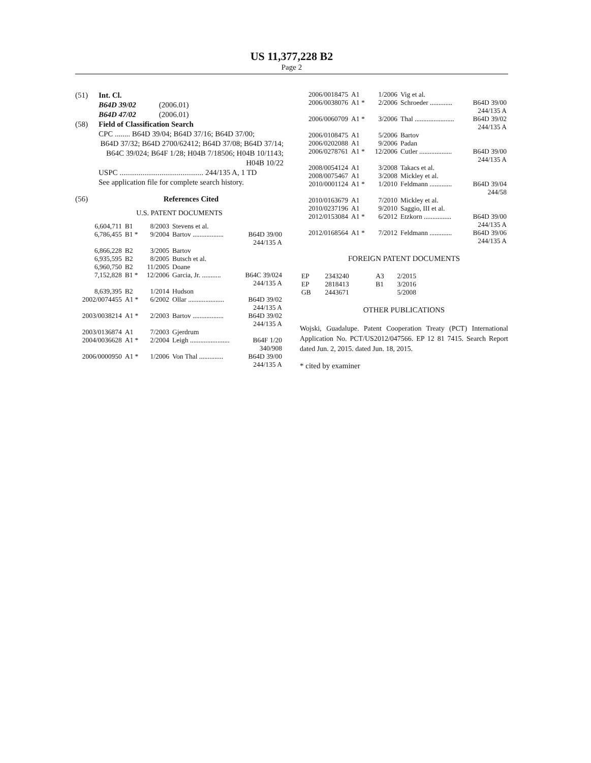US 11,377,228 B2
Page 2
(51) Int. Cl.
B64D 39/02 (2006.01)
B64D 47/02 (2006.01)
(58) Field of Classification Search
CPC ........ B64D 39/04; B64D 37/16; B64D 37/00;
B64D 37/32; B64D 2700/62412; B64D 37/08; B64D 37/14; B64C 39/024; B64F 1/28; H04B 7/18506; H04B 10/1143; H04B 10/22
USPC ............................................ 244/135 A, 1 TD
See application file for complete search history.
(56) References Cited
U.S. PATENT DOCUMENTS
| 6,604,711 | B1 | 8/2003 | Stevens et al. | |
| 6,786,455 | B1 * | 9/2004 | Bartov .................. | B64D 39/00 244/135 A |
| 6,866,228 | B2 | 3/2005 | Bartov | |
| 6,935,595 | B2 | 8/2005 | Butsch et al. | |
| 6,960,750 | B2 | 11/2005 | Doane | |
| 7,152,828 | B1 * | 12/2006 | Garcia, Jr. ........... | B64C 39/024 244/135 A |
| 8,639,395 | B2 | 1/2014 | Hudson | |
| 2002/0074455 | A1 * | 6/2002 | Ollar ..................... | B64D 39/02 244/135 A |
| 2003/0038214 | A1 * | 2/2003 | Bartov .................. | B64D 39/02 244/135 A |
| 2003/0136874 | A1 | 7/2003 | Gjerdrum | |
| 2004/0036628 | A1 * | 2/2004 | Leigh ....................... | B64F 1/20 340/908 |
| 2006/0000950 | A1 * | 1/2006 | Von Thal .............. | B64D 39/00 244/135 A |
| 2006/0018475 | A1 | 1/2006 | Vig et al. | |
| 2006/0038076 | A1 * | 2/2006 | Schroeder ............. | B64D 39/00 244/135 A |
| 2006/0060709 | A1 * | 3/2006 | Thal ....................... | B64D 39/02 244/135 A |
| 2006/0108475 | A1 | 5/2006 | Bartov | |
| 2006/0202088 | A1 | 9/2006 | Padan | |
| 2006/0278761 | A1 * | 12/2006 | Cutler ................... | B64D 39/00 244/135 A |
| 2008/0054124 | A1 | 3/2008 | Takacs et al. | |
| 2008/0075467 | A1 | 3/2008 | Mickley et al. | |
| 2010/0001124 | A1 * | 1/2010 | Feldmann ............. | B64D 39/04 244/58 |
| 2010/0163679 | A1 | 7/2010 | Mickley et al. | |
| 2010/0237196 | A1 | 9/2010 | Saggio, III et al. | |
| 2012/0153084 | A1 * | 6/2012 | Etzkorn ................ | B64D 39/00 244/135 A |
| 2012/0168564 | A1 * | 7/2012 | Feldmann ............. | B64D 39/06 244/135 A |
FOREIGN PATENT DOCUMENTS
| EP | 2343240 | A3 | 2/2015 |
| EP | 2818413 | B1 | 3/2016 |
| GB | 2443671 | | 5/2008 |
OTHER PUBLICATIONS
Wojski, Guadalupe. Patent Cooperation Treaty (PCT) International Application No. PCT/US2012/047566. EP 12 81 7415. Search Report dated Jun. 2, 2015. dated Jun. 18, 2015.
* cited by examiner